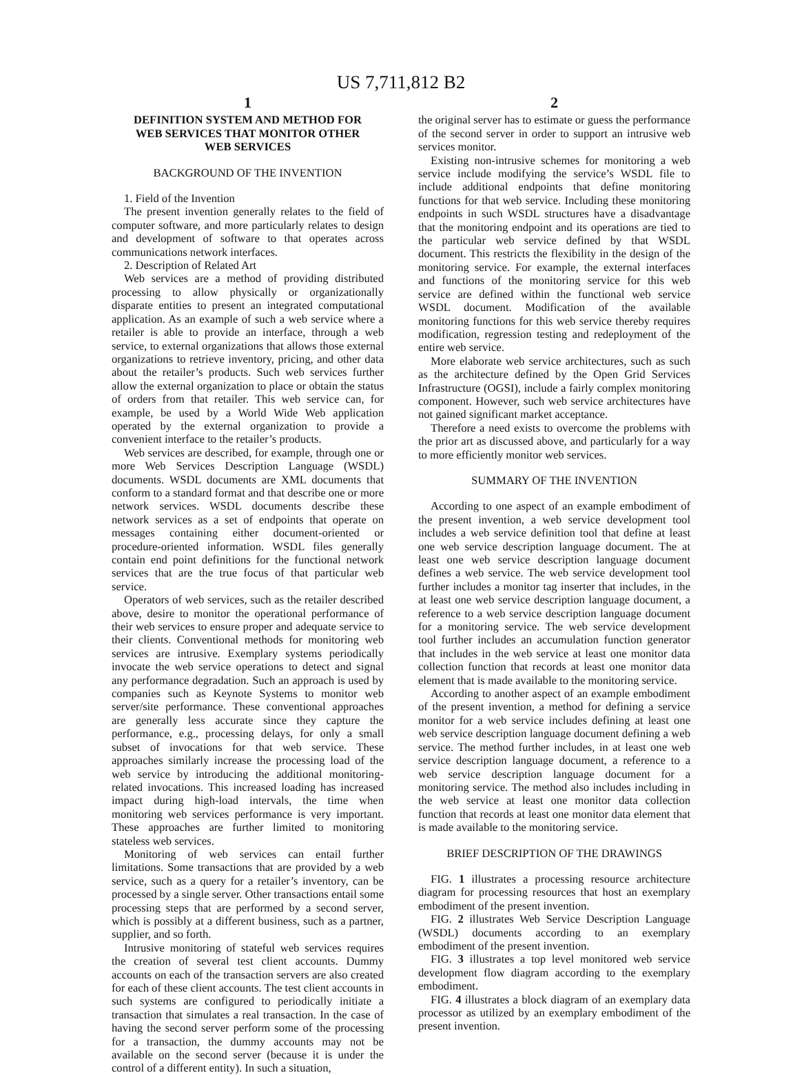US 7,711,812 B2
1
DEFINITION SYSTEM AND METHOD FOR
WEB SERVICES THAT MONITOR OTHER
WEB SERVICES
BACKGROUND OF THE INVENTION
1. Field of the Invention
The present invention generally relates to the field of computer software, and more particularly relates to design and development of software to that operates across communications network interfaces.
2. Description of Related Art
Web services are a method of providing distributed processing to allow physically or organizationally disparate entities to present an integrated computational application. As an example of such a web service where a retailer is able to provide an interface, through a web service, to external organizations that allows those external organizations to retrieve inventory, pricing, and other data about the retailer’s products. Such web services further allow the external organization to place or obtain the status of orders from that retailer. This web service can, for example, be used by a World Wide Web application operated by the external organization to provide a convenient interface to the retailer’s products.
Web services are described, for example, through one or more Web Services Description Language (WSDL) documents. WSDL documents are XML documents that conform to a standard format and that describe one or more network services. WSDL documents describe these network services as a set of endpoints that operate on messages containing either document-oriented or procedure-oriented information. WSDL files generally contain end point definitions for the functional network services that are the true focus of that particular web service.
Operators of web services, such as the retailer described above, desire to monitor the operational performance of their web services to ensure proper and adequate service to their clients. Conventional methods for monitoring web services are intrusive. Exemplary systems periodically invocate the web service operations to detect and signal any performance degradation. Such an approach is used by companies such as Keynote Systems to monitor web server/site performance. These conventional approaches are generally less accurate since they capture the performance, e.g., processing delays, for only a small subset of invocations for that web service. These approaches similarly increase the processing load of the web service by introducing the additional monitoring-related invocations. This increased loading has increased impact during high-load intervals, the time when monitoring web services performance is very important. These approaches are further limited to monitoring stateless web services.
Monitoring of web services can entail further limitations. Some transactions that are provided by a web service, such as a query for a retailer’s inventory, can be processed by a single server. Other transactions entail some processing steps that are performed by a second server, which is possibly at a different business, such as a partner, supplier, and so forth.
Intrusive monitoring of stateful web services requires the creation of several test client accounts. Dummy accounts on each of the transaction servers are also created for each of these client accounts. The test client accounts in such systems are configured to periodically initiate a transaction that simulates a real transaction. In the case of having the second server perform some of the processing for a transaction, the dummy accounts may not be available on the second server (because it is under the control of a different entity). In such a situation,
2
the original server has to estimate or guess the performance of the second server in order to support an intrusive web services monitor.
Existing non-intrusive schemes for monitoring a web service include modifying the service’s WSDL file to include additional endpoints that define monitoring functions for that web service. Including these monitoring endpoints in such WSDL structures have a disadvantage that the monitoring endpoint and its operations are tied to the particular web service defined by that WSDL document. This restricts the flexibility in the design of the monitoring service. For example, the external interfaces and functions of the monitoring service for this web service are defined within the functional web service WSDL document. Modification of the available monitoring functions for this web service thereby requires modification, regression testing and redeployment of the entire web service.
More elaborate web service architectures, such as such as the architecture defined by the Open Grid Services Infrastructure (OGSI), include a fairly complex monitoring component. However, such web service architectures have not gained significant market acceptance.
Therefore a need exists to overcome the problems with the prior art as discussed above, and particularly for a way to more efficiently monitor web services.
SUMMARY OF THE INVENTION
According to one aspect of an example embodiment of the present invention, a web service development tool includes a web service definition tool that define at least one web service description language document. The at least one web service description language document defines a web service. The web service development tool further includes a monitor tag inserter that includes, in the at least one web service description language document, a reference to a web service description language document for a monitoring service. The web service development tool further includes an accumulation function generator that includes in the web service at least one monitor data collection function that records at least one monitor data element that is made available to the monitoring service.
According to another aspect of an example embodiment of the present invention, a method for defining a service monitor for a web service includes defining at least one web service description language document defining a web service. The method further includes, in at least one web service description language document, a reference to a web service description language document for a monitoring service. The method also includes including in the web service at least one monitor data collection function that records at least one monitor data element that is made available to the monitoring service.
BRIEF DESCRIPTION OF THE DRAWINGS
FIG. 1 illustrates a processing resource architecture diagram for processing resources that host an exemplary embodiment of the present invention.
FIG. 2 illustrates Web Service Description Language (WSDL) documents according to an exemplary embodiment of the present invention.
FIG. 3 illustrates a top level monitored web service development flow diagram according to the exemplary embodiment.
FIG. 4 illustrates a block diagram of an exemplary data processor as utilized by an exemplary embodiment of the present invention.